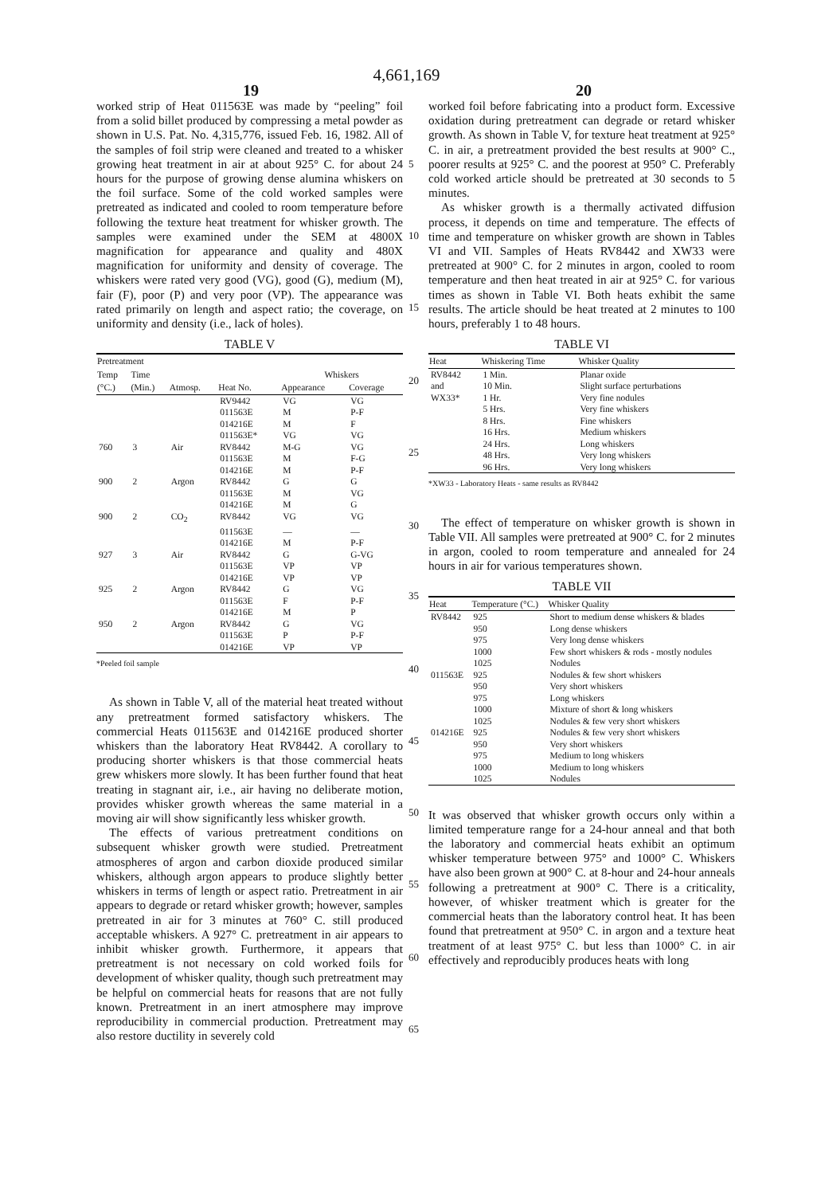4,661,169
19 20
worked strip of Heat 011563E was made by “peeling” foil from a solid billet produced by compressing a metal powder as shown in U.S. Pat. No. 4,315,776, issued Feb. 16, 1982. All of the samples of foil strip were cleaned and treated to a whisker growing heat treatment in air at about 925° C. for about 24 hours for the purpose of growing dense alumina whiskers on the foil surface. Some of the cold worked samples were pretreated as indicated and cooled to room temperature before following the texture heat treatment for whisker growth. The samples were examined under the SEM at 4800X magnification for appearance and quality and 480X magnification for uniformity and density of coverage. The whiskers were rated very good (VG), good (G), medium (M), fair (F), poor (P) and very poor (VP). The appearance was rated primarily on length and aspect ratio; the coverage, on uniformity and density (i.e., lack of holes).
TABLE V
| Pretreatment | | | | | |
| --- | --- | --- | --- | --- | --- |
| Temp | Time | | | Whiskers | |
| (°C.) | (Min.) | Atmosp. | Heat No. | Appearance | Coverage |
| | | | RV9442 | VG | VG |
| | | | 011563E | M | P-F |
| | | | 014216E | M | F |
| | | | 011563E* | VG | VG |
| 760 | 3 | Air | RV8442 | M-G | VG |
| | | | 011563E | M | F-G |
| | | | 014216E | M | P-F |
| 900 | 2 | Argon | RV8442 | G | G |
| | | | 011563E | M | VG |
| | | | 014216E | M | G |
| 900 | 2 | CO<sub>2</sub> | RV8442 | VG | VG |
| | | | 011563E | — | — |
| | | | 014216E | M | P-F |
| 927 | 3 | Air | RV8442 | G | G-VG |
| | | | 011563E | VP | VP |
| | | | 014216E | VP | VP |
| 925 | 2 | Argon | RV8442 | G | VG |
| | | | 011563E | F | P-F |
| | | | 014216E | M | P |
| 950 | 2 | Argon | RV8442 | G | VG |
| | | | 011563E | P | P-F |
| | | | 014216E | VP | VP |
*Peeled foil sample
As shown in Table V, all of the material heat treated without any pretreatment formed satisfactory whiskers. The commercial Heats 011563E and 014216E produced shorter whiskers than the laboratory Heat RV8442. A corollary to producing shorter whiskers is that those commercial heats grew whiskers more slowly. It has been further found that heat treating in stagnant air, i.e., air having no deliberate motion, provides whisker growth whereas the same material in a moving air will show significantly less whisker growth.
The effects of various pretreatment conditions on subsequent whisker growth were studied. Pretreatment atmospheres of argon and carbon dioxide produced similar whiskers, although argon appears to produce slightly better whiskers in terms of length or aspect ratio. Pretreatment in air appears to degrade or retard whisker growth; however, samples pretreated in air for 3 minutes at 760° C. still produced acceptable whiskers. A 927° C. pretreatment in air appears to inhibit whisker growth. Furthermore, it appears that pretreatment is not necessary on cold worked foils for development of whisker quality, though such pretreatment may be helpful on commercial heats for reasons that are not fully known. Pretreatment in an inert atmosphere may improve reproducibility in commercial production. Pretreatment may also restore ductility in severely cold
worked foil before fabricating into a product form. Excessive oxidation during pretreatment can degrade or retard whisker growth. As shown in Table V, for texture heat treatment at 925° C. in air, a pretreatment provided the best results at 900° C., poorer results at 925° C. and the poorest at 950° C. Preferably cold worked article should be pretreated at 30 seconds to 5 minutes.
As whisker growth is a thermally activated diffusion process, it depends on time and temperature. The effects of time and temperature on whisker growth are shown in Tables VI and VII. Samples of Heats RV8442 and XW33 were pretreated at 900° C. for 2 minutes in argon, cooled to room temperature and then heat treated in air at 925° C. for various times as shown in Table VI. Both heats exhibit the same results. The article should be heat treated at 2 minutes to 100 hours, preferably 1 to 48 hours.
TABLE VI
| Heat | Whiskering Time | Whisker Quality |
| --- | --- | --- |
| RV8442 | 1 Min. | Planar oxide |
| and | 10 Min. | Slight surface perturbations |
| WX33* | 1 Hr. | Very fine nodules |
| | 5 Hrs. | Very fine whiskers |
| | 8 Hrs. | Fine whiskers |
| | 16 Hrs. | Medium whiskers |
| | 24 Hrs. | Long whiskers |
| | 48 Hrs. | Very long whiskers |
| | 96 Hrs. | Very long whiskers |
*XW33 - Laboratory Heats - same results as RV8442
The effect of temperature on whisker growth is shown in Table VII. All samples were pretreated at 900° C. for 2 minutes in argon, cooled to room temperature and annealed for 24 hours in air for various temperatures shown.
TABLE VII
| Heat | Temperature (°C.) | Whisker Quality |
| --- | --- | --- |
| RV8442 | 925 | Short to medium dense whiskers & blades |
| | 950 | Long dense whiskers |
| | 975 | Very long dense whiskers |
| | 1000 | Few short whiskers & rods - mostly nodules |
| | 1025 | Nodules |
| 011563E | 925 | Nodules & few short whiskers |
| | 950 | Very short whiskers |
| | 975 | Long whiskers |
| | 1000 | Mixture of short & long whiskers |
| | 1025 | Nodules & few very short whiskers |
| 014216E | 925 | Nodules & few very short whiskers |
| | 950 | Very short whiskers |
| | 975 | Medium to long whiskers |
| | 1000 | Medium to long whiskers |
| | 1025 | Nodules |
It was observed that whisker growth occurs only within a limited temperature range for a 24-hour anneal and that both the laboratory and commercial heats exhibit an optimum whisker temperature between 975° and 1000° C. Whiskers have also been grown at 900° C. at 8-hour and 24-hour anneals following a pretreatment at 900° C. There is a criticality, however, of whisker treatment which is greater for the commercial heats than the laboratory control heat. It has been found that pretreatment at 950° C. in argon and a texture heat treatment of at least 975° C. but less than 1000° C. in air effectively and reproducibly produces heats with long
5
10
15
20
25
30
35
40
45
50
55
60
65